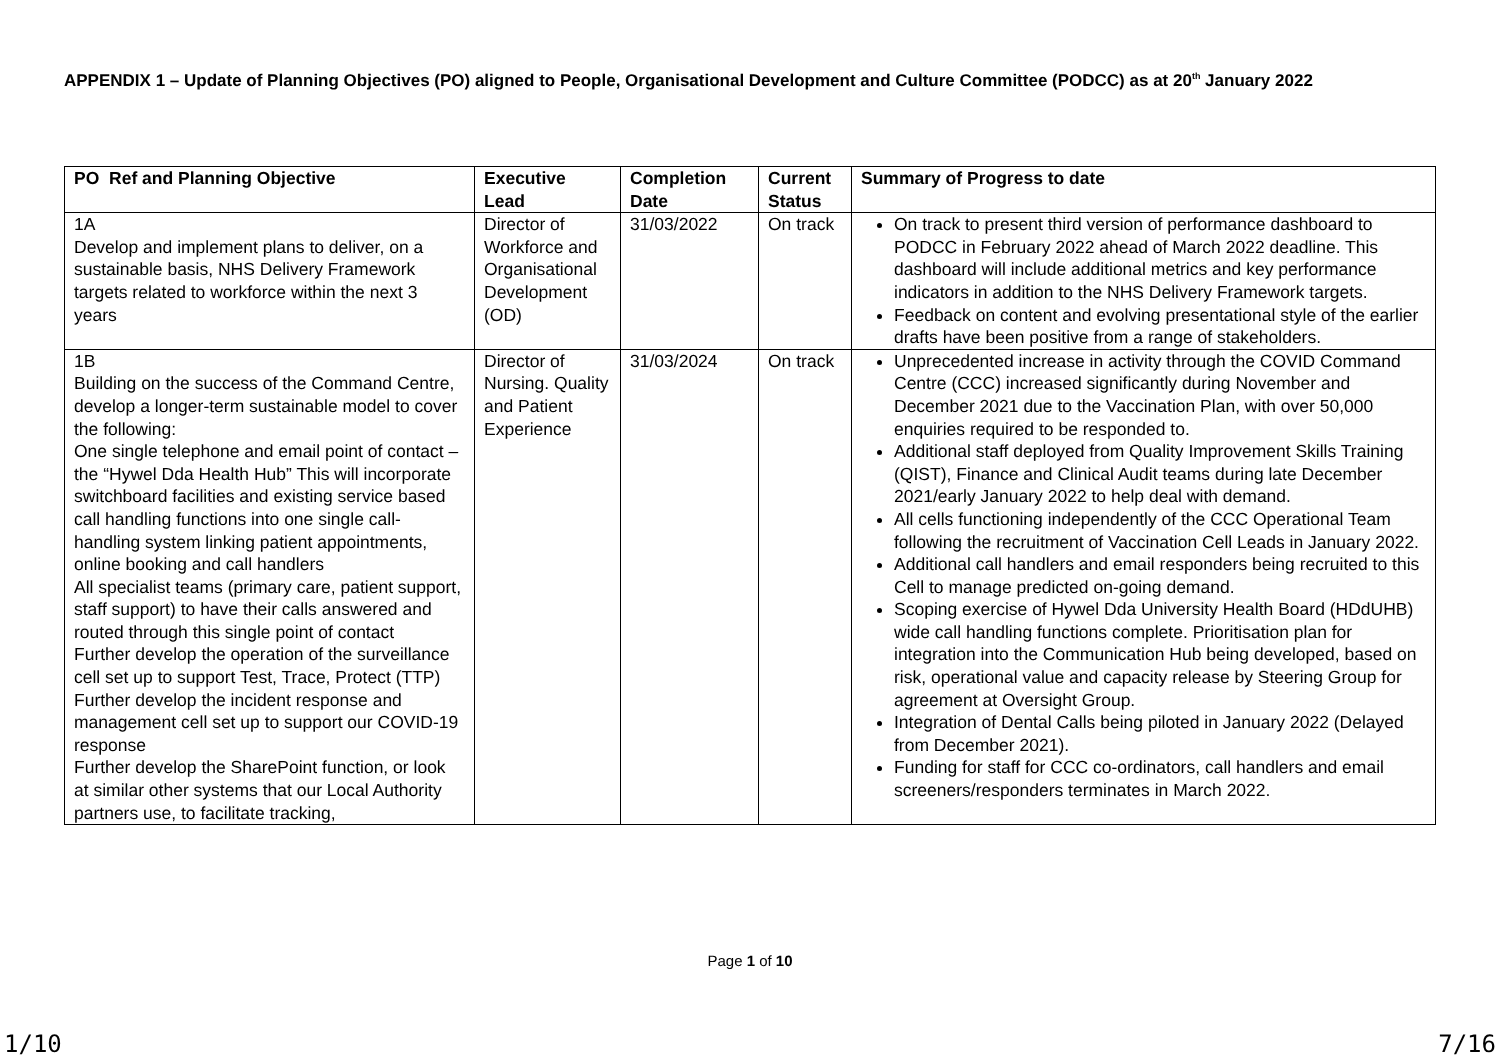APPENDIX 1 – Update of Planning Objectives (PO) aligned to People, Organisational Development and Culture Committee (PODCC) as at 20<sup>th</sup> January 2022
| PO Ref and Planning Objective | Executive Lead | Completion Date | Current Status | Summary of Progress to date |
| --- | --- | --- | --- | --- |
| 1A Develop and implement plans to deliver, on a sustainable basis, NHS Delivery Framework targets related to workforce within the next 3 years | Director of Workforce and Organisational Development (OD) | 31/03/2022 | On track | On track to present third version of performance dashboard to PODCC in February 2022 ahead of March 2022 deadline. This dashboard will include additional metrics and key performance indicators in addition to the NHS Delivery Framework targets. Feedback on content and evolving presentational style of the earlier drafts have been positive from a range of stakeholders. |
| 1B Building on the success of the Command Centre, develop a longer-term sustainable model to cover the following: One single telephone and email point of contact – the “Hywel Dda Health Hub” This will incorporate switchboard facilities and existing service based call handling functions into one single call-handling system linking patient appointments, online booking and call handlers All specialist teams (primary care, patient support, staff support) to have their calls answered and routed through this single point of contact Further develop the operation of the surveillance cell set up to support Test, Trace, Protect (TTP) Further develop the incident response and management cell set up to support our COVID-19 response Further develop the SharePoint function, or look at similar other systems that our Local Authority partners use, to facilitate tracking, | Director of Nursing. Quality and Patient Experience | 31/03/2024 | On track | Unprecedented increase in activity through the COVID Command Centre (CCC) increased significantly during November and December 2021 due to the Vaccination Plan, with over 50,000 enquiries required to be responded to. Additional staff deployed from Quality Improvement Skills Training (QIST), Finance and Clinical Audit teams during late December 2021/early January 2022 to help deal with demand. All cells functioning independently of the CCC Operational Team following the recruitment of Vaccination Cell Leads in January 2022. Additional call handlers and email responders being recruited to this Cell to manage predicted on-going demand. Scoping exercise of Hywel Dda University Health Board (HDdUHB) wide call handling functions complete. Prioritisation plan for integration into the Communication Hub being developed, based on risk, operational value and capacity release by Steering Group for agreement at Oversight Group. Integration of Dental Calls being piloted in January 2022 (Delayed from December 2021). Funding for staff for CCC co-ordinators, call handlers and email screeners/responders terminates in March 2022. |
Page 1 of 10
1/10 7/16